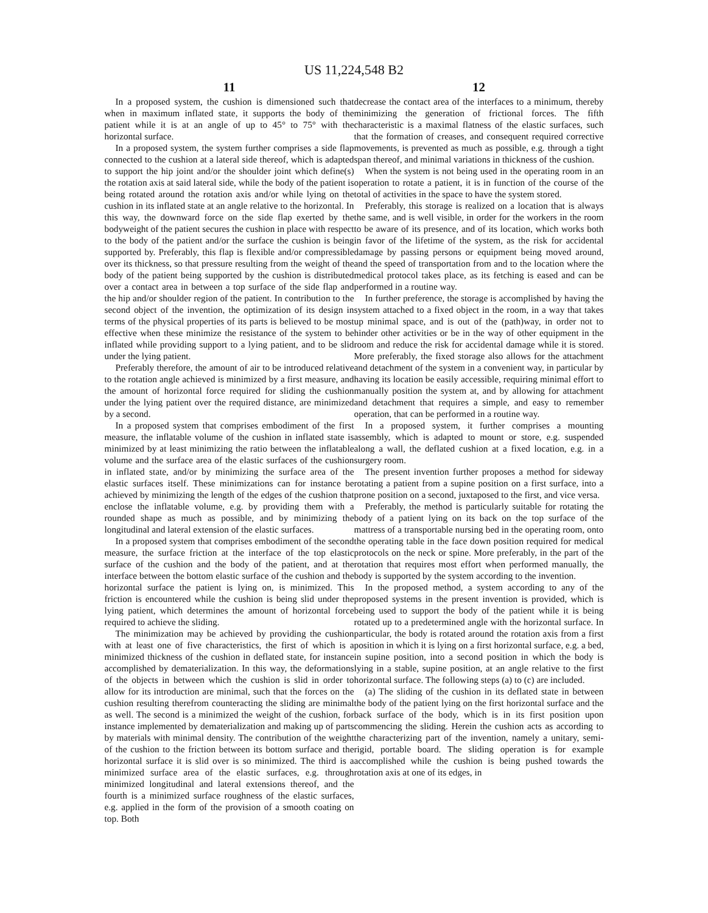US 11,224,548 B2
11
In a proposed system, the cushion is dimensioned such that when in maximum inflated state, it supports the body of the patient while it is at an angle of up to 45° to 75° with the horizontal surface.
In a proposed system, the system further comprises a side flap connected to the cushion at a lateral side thereof, which is adapted to support the hip joint and/or the shoulder joint which define(s) the rotation axis at said lateral side, while the body of the patient is being rotated around the rotation axis and/or while lying on the cushion in its inflated state at an angle relative to the horizontal. In this way, the downward force on the side flap exerted by the bodyweight of the patient secures the cushion in place with respect to the body of the patient and/or the surface the cushion is being supported by. Preferably, this flap is flexible and/or compressible over its thickness, so that pressure resulting from the weight of the body of the patient being supported by the cushion is distributed over a contact area in between a top surface of the side flap and the hip and/or shoulder region of the patient. In contribution to the second object of the invention, the optimization of its design in terms of the physical properties of its parts is believed to be most effective when these minimize the resistance of the system to be inflated while providing support to a lying patient, and to be slid under the lying patient.
Preferably therefore, the amount of air to be introduced relative to the rotation angle achieved is minimized by a first measure, and the amount of horizontal force required for sliding the cushion under the lying patient over the required distance, are minimized by a second.
In a proposed system that comprises embodiment of the first measure, the inflatable volume of the cushion in inflated state is minimized by at least minimizing the ratio between the inflatable volume and the surface area of the elastic surfaces of the cushion in inflated state, and/or by minimizing the surface area of the elastic surfaces itself. These minimizations can for instance be achieved by minimizing the length of the edges of the cushion that enclose the inflatable volume, e.g. by providing them with a rounded shape as much as possible, and by minimizing the longitudinal and lateral extension of the elastic surfaces.
In a proposed system that comprises embodiment of the second measure, the surface friction at the interface of the top elastic surface of the cushion and the body of the patient, and at the interface between the bottom elastic surface of the cushion and the horizontal surface the patient is lying on, is minimized. This friction is encountered while the cushion is being slid under the lying patient, which determines the amount of horizontal force required to achieve the sliding.
The minimization may be achieved by providing the cushion with at least one of five characteristics, the first of which is a minimized thickness of the cushion in deflated state, for instance accomplished by dematerialization. In this way, the deformations of the objects in between which the cushion is slid in order to allow for its introduction are minimal, such that the forces on the cushion resulting therefrom counteracting the sliding are minimal as well. The second is a minimized the weight of the cushion, for instance implemented by dematerialization and making up of parts by materials with minimal density. The contribution of the weight of the cushion to the friction between its bottom surface and the horizontal surface it is slid over is so minimized. The third is a minimized surface area of the elastic surfaces, e.g. through minimized longitudinal and lateral extensions thereof, and the fourth is a minimized surface roughness of the elastic surfaces, e.g. applied in the form of the provision of a smooth coating on top. Both
12
decrease the contact area of the interfaces to a minimum, thereby minimizing the generation of frictional forces. The fifth characteristic is a maximal flatness of the elastic surfaces, such that the formation of creases, and consequent required corrective movements, is prevented as much as possible, e.g. through a tight span thereof, and minimal variations in thickness of the cushion.
When the system is not being used in the operating room in an operation to rotate a patient, it is in function of the course of the total of activities in the space to have the system stored.
Preferably, this storage is realized on a location that is always the same, and is well visible, in order for the workers in the room to be aware of its presence, and of its location, which works both in favor of the lifetime of the system, as the risk for accidental damage by passing persons or equipment being moved around, and the speed of transportation from and to the location where the medical protocol takes place, as its fetching is eased and can be performed in a routine way.
In further preference, the storage is accomplished by having the system attached to a fixed object in the room, in a way that takes up minimal space, and is out of the (path)way, in order not to hinder other activities or be in the way of other equipment in the room and reduce the risk for accidental damage while it is stored. More preferably, the fixed storage also allows for the attachment and detachment of the system in a convenient way, in particular by having its location be easily accessible, requiring minimal effort to manually position the system at, and by allowing for attachment and detachment that requires a simple, and easy to remember operation, that can be performed in a routine way.
In a proposed system, it further comprises a mounting assembly, which is adapted to mount or store, e.g. suspended along a wall, the deflated cushion at a fixed location, e.g. in a surgery room.
The present invention further proposes a method for sideway rotating a patient from a supine position on a first surface, into a prone position on a second, juxtaposed to the first, and vice versa.
Preferably, the method is particularly suitable for rotating the body of a patient lying on its back on the top surface of the mattress of a transportable nursing bed in the operating room, onto the operating table in the face down position required for medical protocols on the neck or spine. More preferably, in the part of the rotation that requires most effort when performed manually, the body is supported by the system according to the invention.
In the proposed method, a system according to any of the proposed systems in the present invention is provided, which is being used to support the body of the patient while it is being rotated up to a predetermined angle with the horizontal surface. In particular, the body is rotated around the rotation axis from a first position in which it is lying on a first horizontal surface, e.g. a bed, in supine position, into a second position in which the body is lying in a stable, supine position, at an angle relative to the first horizontal surface. The following steps (a) to (c) are included.
(a) The sliding of the cushion in its deflated state in between the body of the patient lying on the first horizontal surface and the back surface of the body, which is in its first position upon commencing the sliding. Herein the cushion acts as according to the characterizing part of the invention, namely a unitary, semi-rigid, portable board. The sliding operation is for example accomplished while the cushion is being pushed towards the rotation axis at one of its edges, in